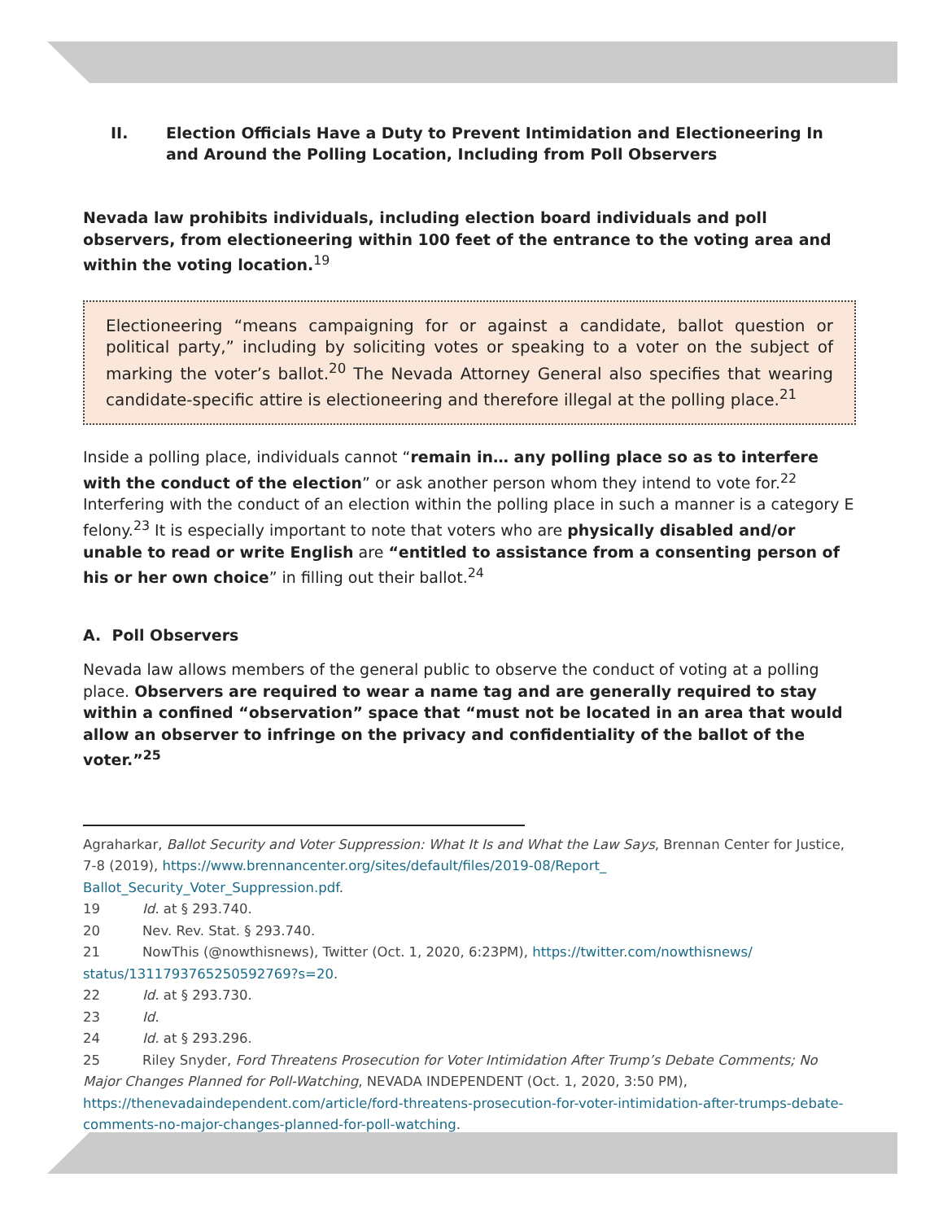II. Election Officials Have a Duty to Prevent Intimidation and Electioneering In and Around the Polling Location, Including from Poll Observers
Nevada law prohibits individuals, including election board individuals and poll observers, from electioneering within 100 feet of the entrance to the voting area and within the voting location.<sup>19</sup>
Electioneering “means campaigning for or against a candidate, ballot question or political party,” including by soliciting votes or speaking to a voter on the subject of marking the voter’s ballot.<sup>20</sup> The Nevada Attorney General also specifies that wearing candidate-specific attire is electioneering and therefore illegal at the polling place.<sup>21</sup>
Inside a polling place, individuals cannot “remain in… any polling place so as to interfere with the conduct of the election” or ask another person whom they intend to vote for.<sup>22</sup> Interfering with the conduct of an election within the polling place in such a manner is a category E felony.<sup>23</sup> It is especially important to note that voters who are physically disabled and/or unable to read or write English are “entitled to assistance from a consenting person of his or her own choice” in filling out their ballot.<sup>24</sup>
A. Poll Observers
Nevada law allows members of the general public to observe the conduct of voting at a polling place. Observers are required to wear a name tag and are generally required to stay within a confined “observation” space that “must not be located in an area that would allow an observer to infringe on the privacy and confidentiality of the ballot of the voter.”<sup>25</sup>
Agraharkar, Ballot Security and Voter Suppression: What It Is and What the Law Says, Brennan Center for Justice, 7-8 (2019), https://www.brennancenter.org/sites/default/files/2019-08/Report_ Ballot_Security_Voter_Suppression.pdf.
19 Id. at § 293.740.
20 Nev. Rev. Stat. § 293.740.
21 NowThis (@nowthisnews), Twitter (Oct. 1, 2020, 6:23PM), https://twitter.com/nowthisnews/ status/1311793765250592769?s=20.
22 Id. at § 293.730.
23 Id.
24 Id. at § 293.296.
25 Riley Snyder, Ford Threatens Prosecution for Voter Intimidation After Trump’s Debate Comments; No Major Changes Planned for Poll-Watching, NEVADA INDEPENDENT (Oct. 1, 2020, 3:50 PM), https://thenevadaindependent.com/article/ford-threatens-prosecution-for-voter-intimidation-after-trumps-debate-comments-no-major-changes-planned-for-poll-watching.